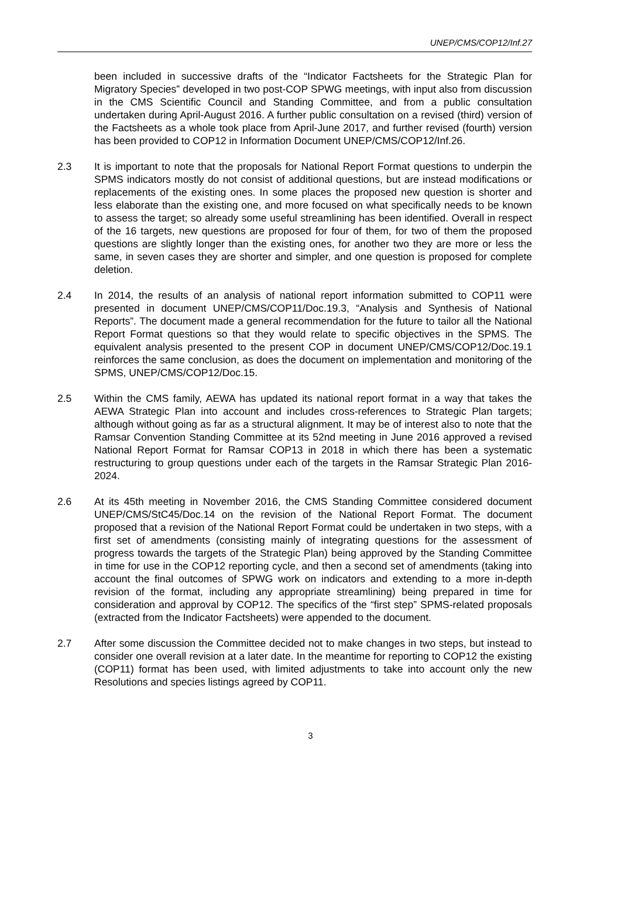UNEP/CMS/COP12/Inf.27
been included in successive drafts of the “Indicator Factsheets for the Strategic Plan for Migratory Species” developed in two post-COP SPWG meetings, with input also from discussion in the CMS Scientific Council and Standing Committee, and from a public consultation undertaken during April-August 2016. A further public consultation on a revised (third) version of the Factsheets as a whole took place from April-June 2017, and further revised (fourth) version has been provided to COP12 in Information Document UNEP/CMS/COP12/Inf.26.
2.3 It is important to note that the proposals for National Report Format questions to underpin the SPMS indicators mostly do not consist of additional questions, but are instead modifications or replacements of the existing ones. In some places the proposed new question is shorter and less elaborate than the existing one, and more focused on what specifically needs to be known to assess the target; so already some useful streamlining has been identified. Overall in respect of the 16 targets, new questions are proposed for four of them, for two of them the proposed questions are slightly longer than the existing ones, for another two they are more or less the same, in seven cases they are shorter and simpler, and one question is proposed for complete deletion.
2.4 In 2014, the results of an analysis of national report information submitted to COP11 were presented in document UNEP/CMS/COP11/Doc.19.3, “Analysis and Synthesis of National Reports”. The document made a general recommendation for the future to tailor all the National Report Format questions so that they would relate to specific objectives in the SPMS. The equivalent analysis presented to the present COP in document UNEP/CMS/COP12/Doc.19.1 reinforces the same conclusion, as does the document on implementation and monitoring of the SPMS, UNEP/CMS/COP12/Doc.15.
2.5 Within the CMS family, AEWA has updated its national report format in a way that takes the AEWA Strategic Plan into account and includes cross-references to Strategic Plan targets; although without going as far as a structural alignment. It may be of interest also to note that the Ramsar Convention Standing Committee at its 52nd meeting in June 2016 approved a revised National Report Format for Ramsar COP13 in 2018 in which there has been a systematic restructuring to group questions under each of the targets in the Ramsar Strategic Plan 2016-2024.
2.6 At its 45th meeting in November 2016, the CMS Standing Committee considered document UNEP/CMS/StC45/Doc.14 on the revision of the National Report Format. The document proposed that a revision of the National Report Format could be undertaken in two steps, with a first set of amendments (consisting mainly of integrating questions for the assessment of progress towards the targets of the Strategic Plan) being approved by the Standing Committee in time for use in the COP12 reporting cycle, and then a second set of amendments (taking into account the final outcomes of SPWG work on indicators and extending to a more in-depth revision of the format, including any appropriate streamlining) being prepared in time for consideration and approval by COP12. The specifics of the “first step” SPMS-related proposals (extracted from the Indicator Factsheets) were appended to the document.
2.7 After some discussion the Committee decided not to make changes in two steps, but instead to consider one overall revision at a later date. In the meantime for reporting to COP12 the existing (COP11) format has been used, with limited adjustments to take into account only the new Resolutions and species listings agreed by COP11.
3